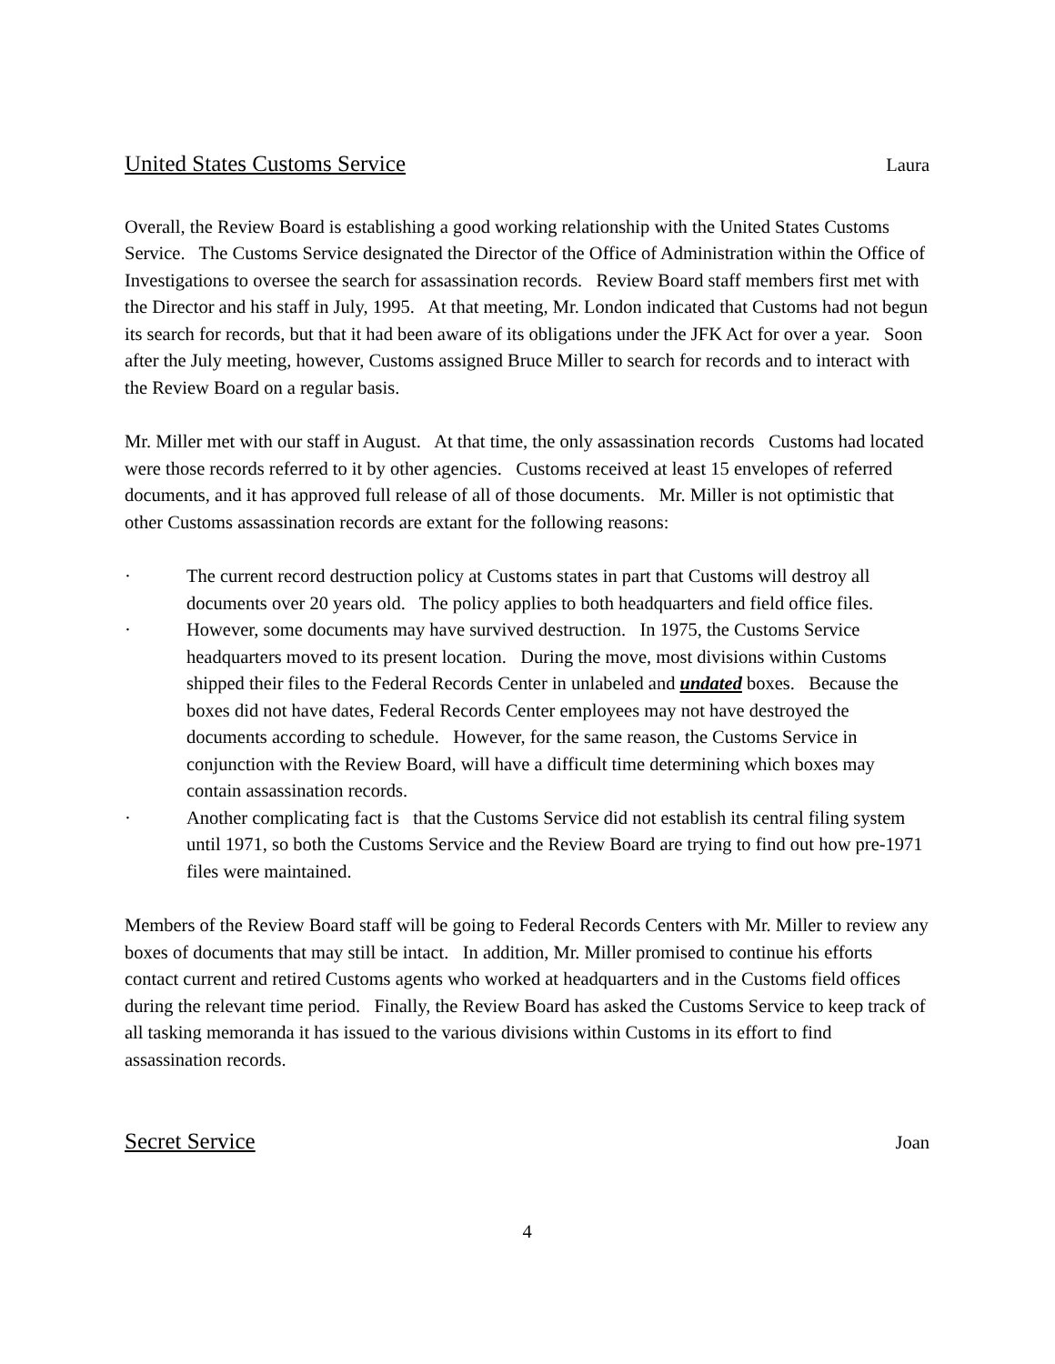United States Customs Service Laura
Overall, the Review Board is establishing a good working relationship with the United States Customs Service. The Customs Service designated the Director of the Office of Administration within the Office of Investigations to oversee the search for assassination records. Review Board staff members first met with the Director and his staff in July, 1995. At that meeting, Mr. London indicated that Customs had not begun its search for records, but that it had been aware of its obligations under the JFK Act for over a year. Soon after the July meeting, however, Customs assigned Bruce Miller to search for records and to interact with the Review Board on a regular basis.
Mr. Miller met with our staff in August. At that time, the only assassination records Customs had located were those records referred to it by other agencies. Customs received at least 15 envelopes of referred documents, and it has approved full release of all of those documents. Mr. Miller is not optimistic that other Customs assassination records are extant for the following reasons:
· The current record destruction policy at Customs states in part that Customs will destroy all documents over 20 years old. The policy applies to both headquarters and field office files.
· However, some documents may have survived destruction. In 1975, the Customs Service headquarters moved to its present location. During the move, most divisions within Customs shipped their files to the Federal Records Center in unlabeled and undated boxes. Because the boxes did not have dates, Federal Records Center employees may not have destroyed the documents according to schedule. However, for the same reason, the Customs Service in conjunction with the Review Board, will have a difficult time determining which boxes may contain assassination records.
· Another complicating fact is that the Customs Service did not establish its central filing system until 1971, so both the Customs Service and the Review Board are trying to find out how pre-1971 files were maintained.
Members of the Review Board staff will be going to Federal Records Centers with Mr. Miller to review any boxes of documents that may still be intact. In addition, Mr. Miller promised to continue his efforts contact current and retired Customs agents who worked at headquarters and in the Customs field offices during the relevant time period. Finally, the Review Board has asked the Customs Service to keep track of all tasking memoranda it has issued to the various divisions within Customs in its effort to find assassination records.
Secret Service Joan
4